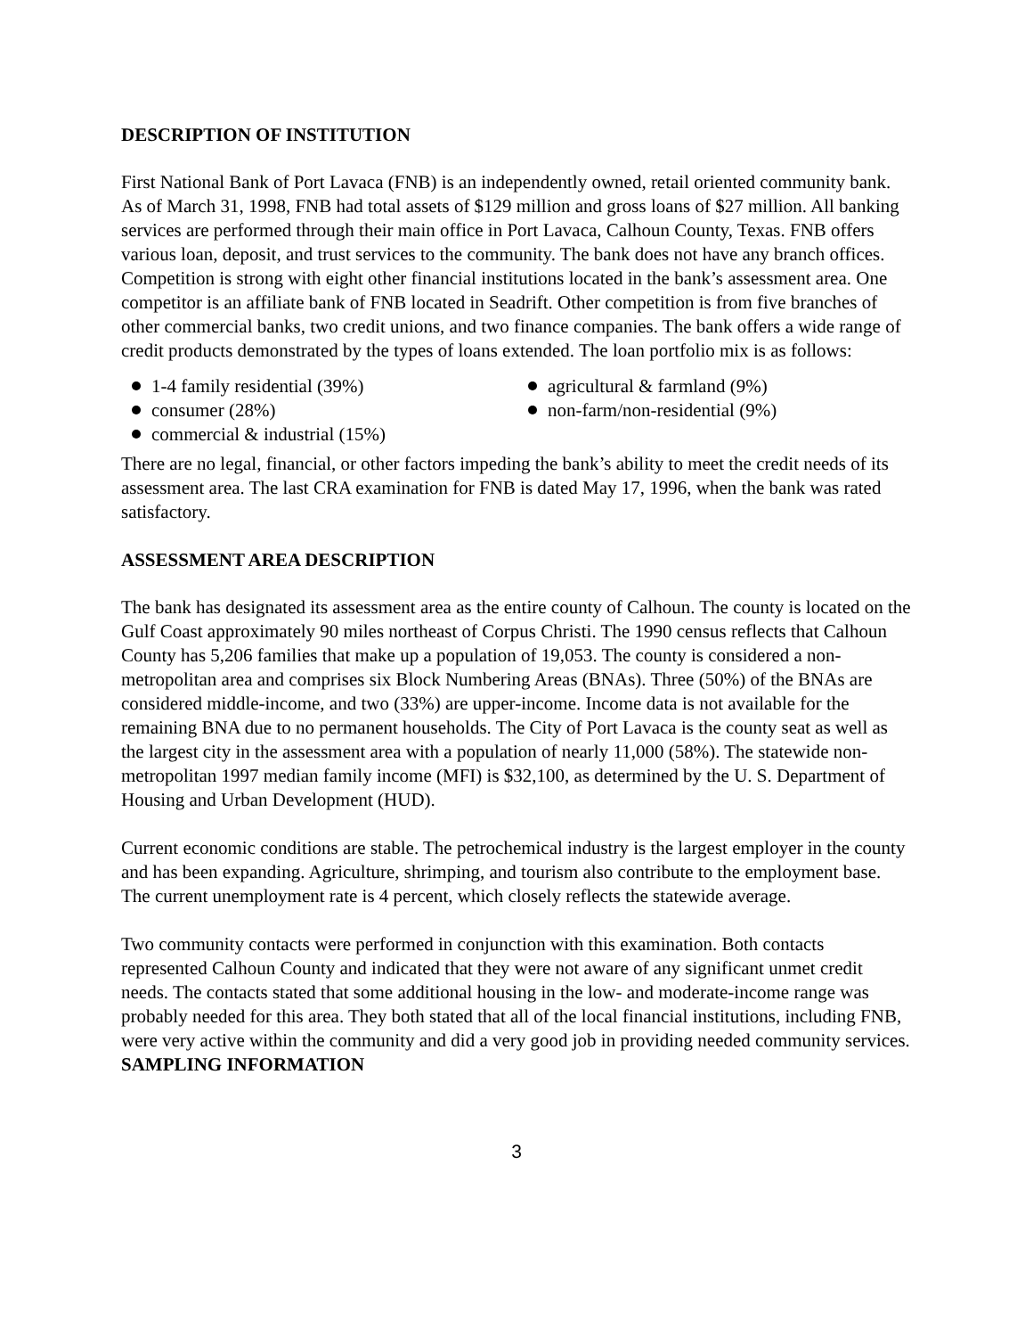DESCRIPTION OF INSTITUTION
First National Bank of Port Lavaca (FNB) is an independently owned, retail oriented community bank. As of March 31, 1998, FNB had total assets of $129 million and gross loans of $27 million. All banking services are performed through their main office in Port Lavaca, Calhoun County, Texas. FNB offers various loan, deposit, and trust services to the community. The bank does not have any branch offices. Competition is strong with eight other financial institutions located in the bank’s assessment area. One competitor is an affiliate bank of FNB located in Seadrift. Other competition is from five branches of other commercial banks, two credit unions, and two finance companies. The bank offers a wide range of credit products demonstrated by the types of loans extended. The loan portfolio mix is as follows:
1-4 family residential (39%)
consumer (28%)
commercial & industrial (15%)
agricultural & farmland (9%)
non-farm/non-residential (9%)
There are no legal, financial, or other factors impeding the bank’s ability to meet the credit needs of its assessment area. The last CRA examination for FNB is dated May 17, 1996, when the bank was rated satisfactory.
ASSESSMENT AREA DESCRIPTION
The bank has designated its assessment area as the entire county of Calhoun. The county is located on the Gulf Coast approximately 90 miles northeast of Corpus Christi. The 1990 census reflects that Calhoun County has 5,206 families that make up a population of 19,053. The county is considered a non-metropolitan area and comprises six Block Numbering Areas (BNAs). Three (50%) of the BNAs are considered middle-income, and two (33%) are upper-income. Income data is not available for the remaining BNA due to no permanent households. The City of Port Lavaca is the county seat as well as the largest city in the assessment area with a population of nearly 11,000 (58%). The statewide non-metropolitan 1997 median family income (MFI) is $32,100, as determined by the U. S. Department of Housing and Urban Development (HUD).
Current economic conditions are stable. The petrochemical industry is the largest employer in the county and has been expanding. Agriculture, shrimping, and tourism also contribute to the employment base. The current unemployment rate is 4 percent, which closely reflects the statewide average.
Two community contacts were performed in conjunction with this examination. Both contacts represented Calhoun County and indicated that they were not aware of any significant unmet credit needs. The contacts stated that some additional housing in the low- and moderate-income range was probably needed for this area. They both stated that all of the local financial institutions, including FNB, were very active within the community and did a very good job in providing needed community services.
SAMPLING INFORMATION
3